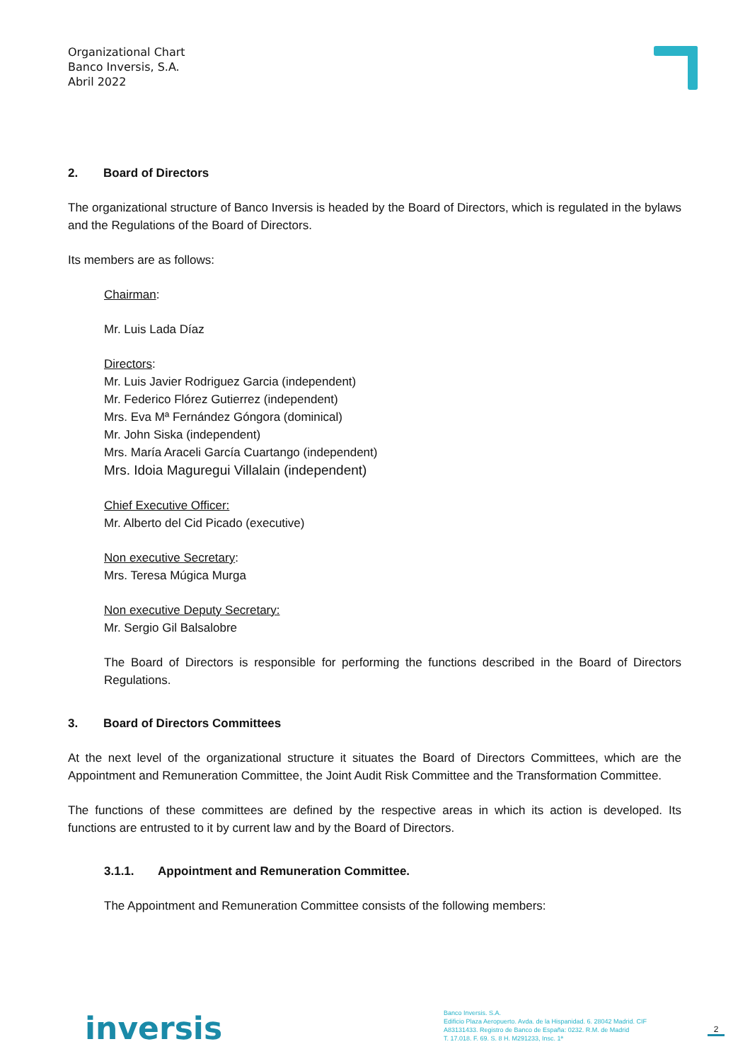Organizational Chart
Banco Inversis, S.A.
Abril 2022
2. Board of Directors
The organizational structure of Banco Inversis is headed by the Board of Directors, which is regulated in the bylaws and the Regulations of the Board of Directors.
Its members are as follows:
Chairman:
Mr. Luis Lada Díaz
Directors:
Mr. Luis Javier Rodriguez Garcia (independent)
Mr. Federico Flórez Gutierrez (independent)
Mrs. Eva Mª Fernández Góngora (dominical)
Mr. John Siska (independent)
Mrs. María Araceli García Cuartango (independent)
Mrs. Idoia Maguregui Villalain (independent)
Chief Executive Officer:
Mr. Alberto del Cid Picado (executive)
Non executive Secretary:
Mrs. Teresa Múgica Murga
Non executive Deputy Secretary:
Mr. Sergio Gil Balsalobre
The Board of Directors is responsible for performing the functions described in the Board of Directors Regulations.
3. Board of Directors Committees
At the next level of the organizational structure it situates the Board of Directors Committees, which are the Appointment and Remuneration Committee, the Joint Audit Risk Committee and the Transformation Committee.
The functions of these committees are defined by the respective areas in which its action is developed. Its functions are entrusted to it by current law and by the Board of Directors.
3.1.1. Appointment and Remuneration Committee.
The Appointment and Remuneration Committee consists of the following members:
inversis
Banco Inversis. S.A.
Edificio Plaza Aeropuerto. Avda. de la Hispanidad. 6. 28042 Madrid. CIF
A83131433. Registro de Banco de España: 0232. R.M. de Madrid
T. 17.018. F. 69. S. 8 H. M291233, Insc. 1ª
2